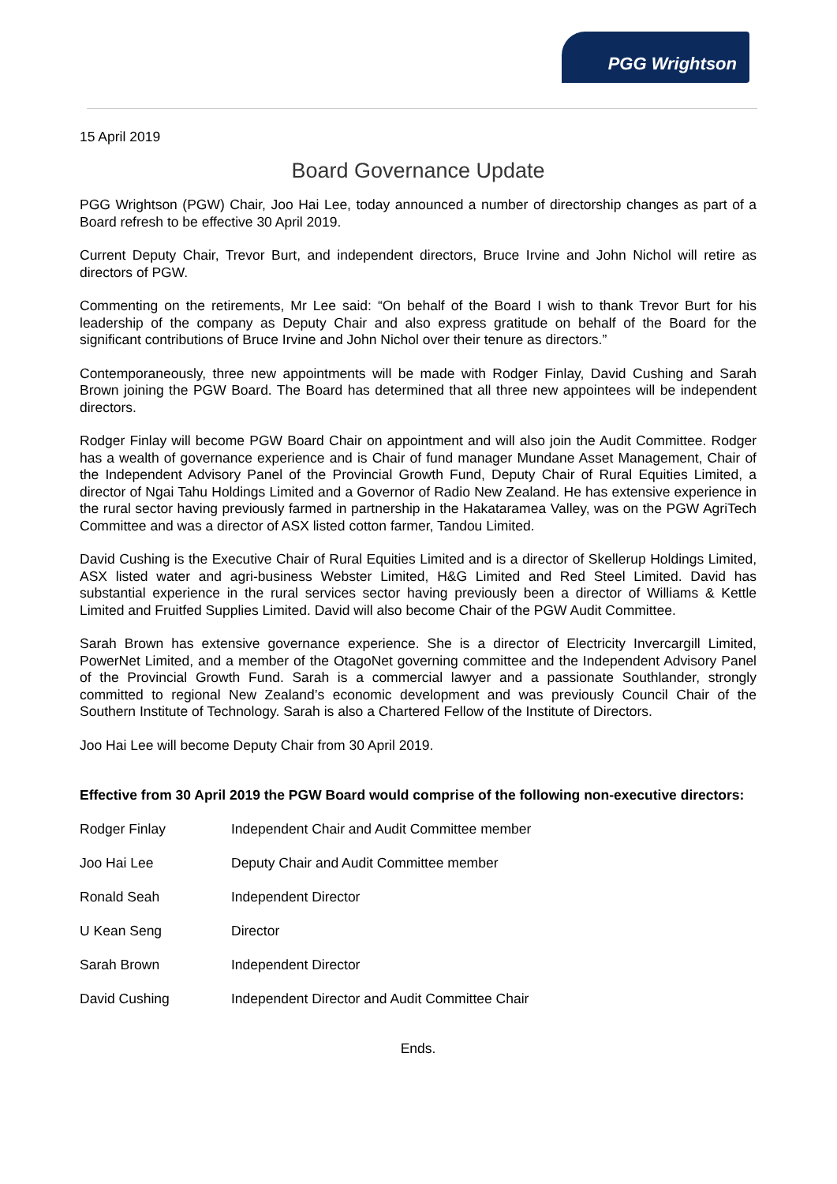PGG Wrightson
15 April 2019
Board Governance Update
PGG Wrightson (PGW) Chair, Joo Hai Lee, today announced a number of directorship changes as part of a Board refresh to be effective 30 April 2019.
Current Deputy Chair, Trevor Burt, and independent directors, Bruce Irvine and John Nichol will retire as directors of PGW.
Commenting on the retirements, Mr Lee said: “On behalf of the Board I wish to thank Trevor Burt for his leadership of the company as Deputy Chair and also express gratitude on behalf of the Board for the significant contributions of Bruce Irvine and John Nichol over their tenure as directors.”
Contemporaneously, three new appointments will be made with Rodger Finlay, David Cushing and Sarah Brown joining the PGW Board. The Board has determined that all three new appointees will be independent directors.
Rodger Finlay will become PGW Board Chair on appointment and will also join the Audit Committee. Rodger has a wealth of governance experience and is Chair of fund manager Mundane Asset Management, Chair of the Independent Advisory Panel of the Provincial Growth Fund, Deputy Chair of Rural Equities Limited, a director of Ngai Tahu Holdings Limited and a Governor of Radio New Zealand. He has extensive experience in the rural sector having previously farmed in partnership in the Hakataramea Valley, was on the PGW AgriTech Committee and was a director of ASX listed cotton farmer, Tandou Limited.
David Cushing is the Executive Chair of Rural Equities Limited and is a director of Skellerup Holdings Limited, ASX listed water and agri-business Webster Limited, H&G Limited and Red Steel Limited. David has substantial experience in the rural services sector having previously been a director of Williams & Kettle Limited and Fruitfed Supplies Limited. David will also become Chair of the PGW Audit Committee.
Sarah Brown has extensive governance experience. She is a director of Electricity Invercargill Limited, PowerNet Limited, and a member of the OtagoNet governing committee and the Independent Advisory Panel of the Provincial Growth Fund. Sarah is a commercial lawyer and a passionate Southlander, strongly committed to regional New Zealand’s economic development and was previously Council Chair of the Southern Institute of Technology. Sarah is also a Chartered Fellow of the Institute of Directors.
Joo Hai Lee will become Deputy Chair from 30 April 2019.
Effective from 30 April 2019 the PGW Board would comprise of the following non-executive directors:
| Rodger Finlay | Independent Chair and Audit Committee member |
| Joo Hai Lee | Deputy Chair and Audit Committee member |
| Ronald Seah | Independent Director |
| U Kean Seng | Director |
| Sarah Brown | Independent Director |
| David Cushing | Independent Director and Audit Committee Chair |
Ends.